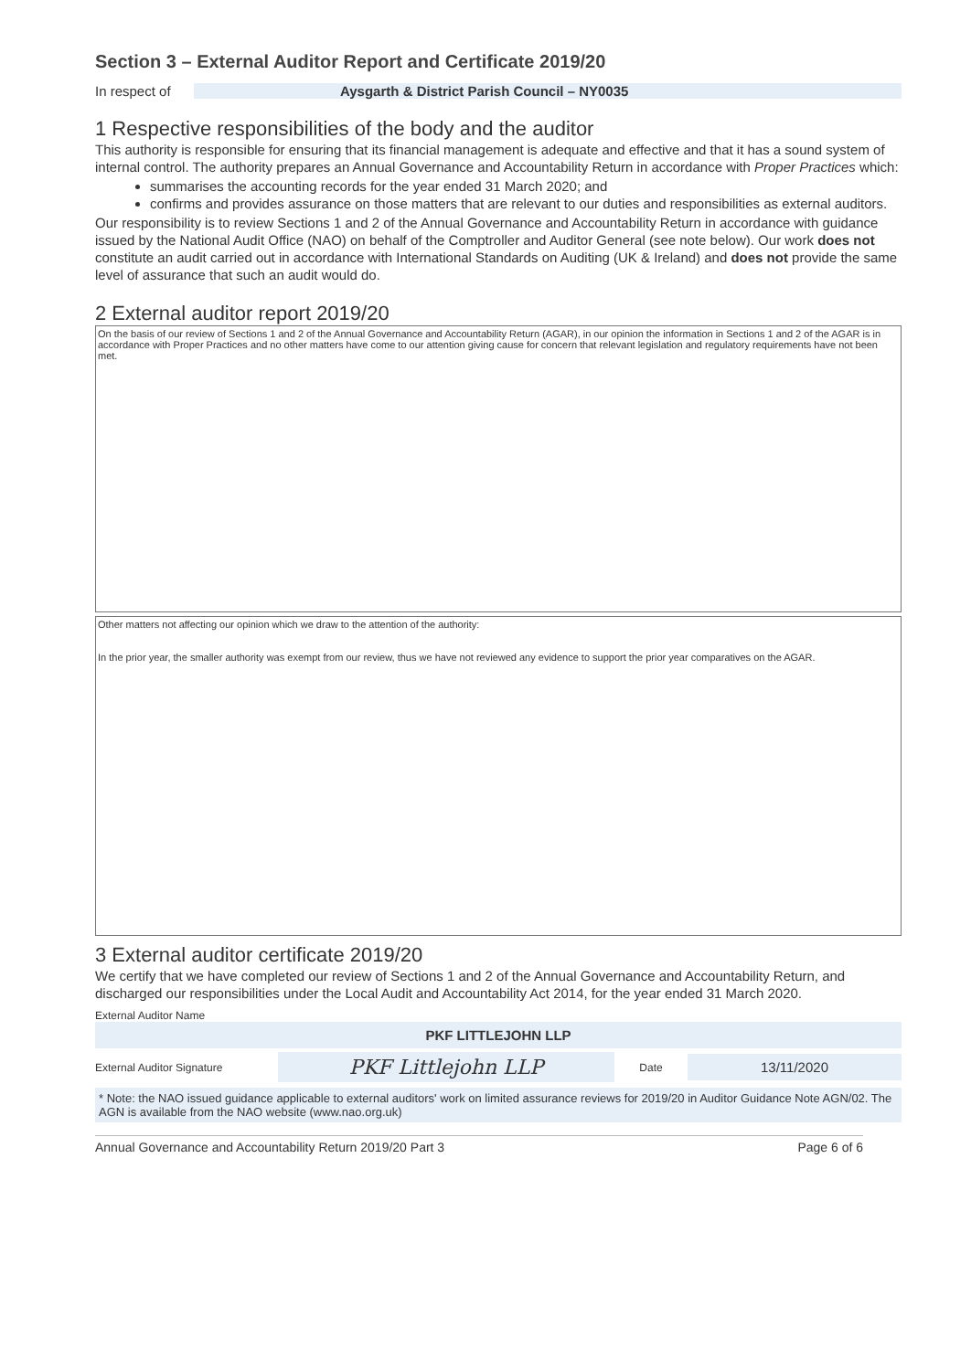Section 3 – External Auditor Report and Certificate 2019/20
In respect of Aysgarth & District Parish Council – NY0035
1 Respective responsibilities of the body and the auditor
This authority is responsible for ensuring that its financial management is adequate and effective and that it has a sound system of internal control. The authority prepares an Annual Governance and Accountability Return in accordance with Proper Practices which:
summarises the accounting records for the year ended 31 March 2020; and
confirms and provides assurance on those matters that are relevant to our duties and responsibilities as external auditors.
Our responsibility is to review Sections 1 and 2 of the Annual Governance and Accountability Return in accordance with guidance issued by the National Audit Office (NAO) on behalf of the Comptroller and Auditor General (see note below). Our work does not constitute an audit carried out in accordance with International Standards on Auditing (UK & Ireland) and does not provide the same level of assurance that such an audit would do.
2 External auditor report 2019/20
On the basis of our review of Sections 1 and 2 of the Annual Governance and Accountability Return (AGAR), in our opinion the information in Sections 1 and 2 of the AGAR is in accordance with Proper Practices and no other matters have come to our attention giving cause for concern that relevant legislation and regulatory requirements have not been met.
Other matters not affecting our opinion which we draw to the attention of the authority:
In the prior year, the smaller authority was exempt from our review, thus we have not reviewed any evidence to support the prior year comparatives on the AGAR.
3 External auditor certificate 2019/20
We certify that we have completed our review of Sections 1 and 2 of the Annual Governance and Accountability Return, and discharged our responsibilities under the Local Audit and Accountability Act 2014, for the year ended 31 March 2020.
External Auditor Name
PKF LITTLEJOHN LLP
External Auditor Signature PKF Littlejohn LLP Date 13/11/2020
* Note: the NAO issued guidance applicable to external auditors' work on limited assurance reviews for 2019/20 in Auditor Guidance Note AGN/02. The AGN is available from the NAO website (www.nao.org.uk)
Annual Governance and Accountability Return 2019/20 Part 3 Page 6 of 6